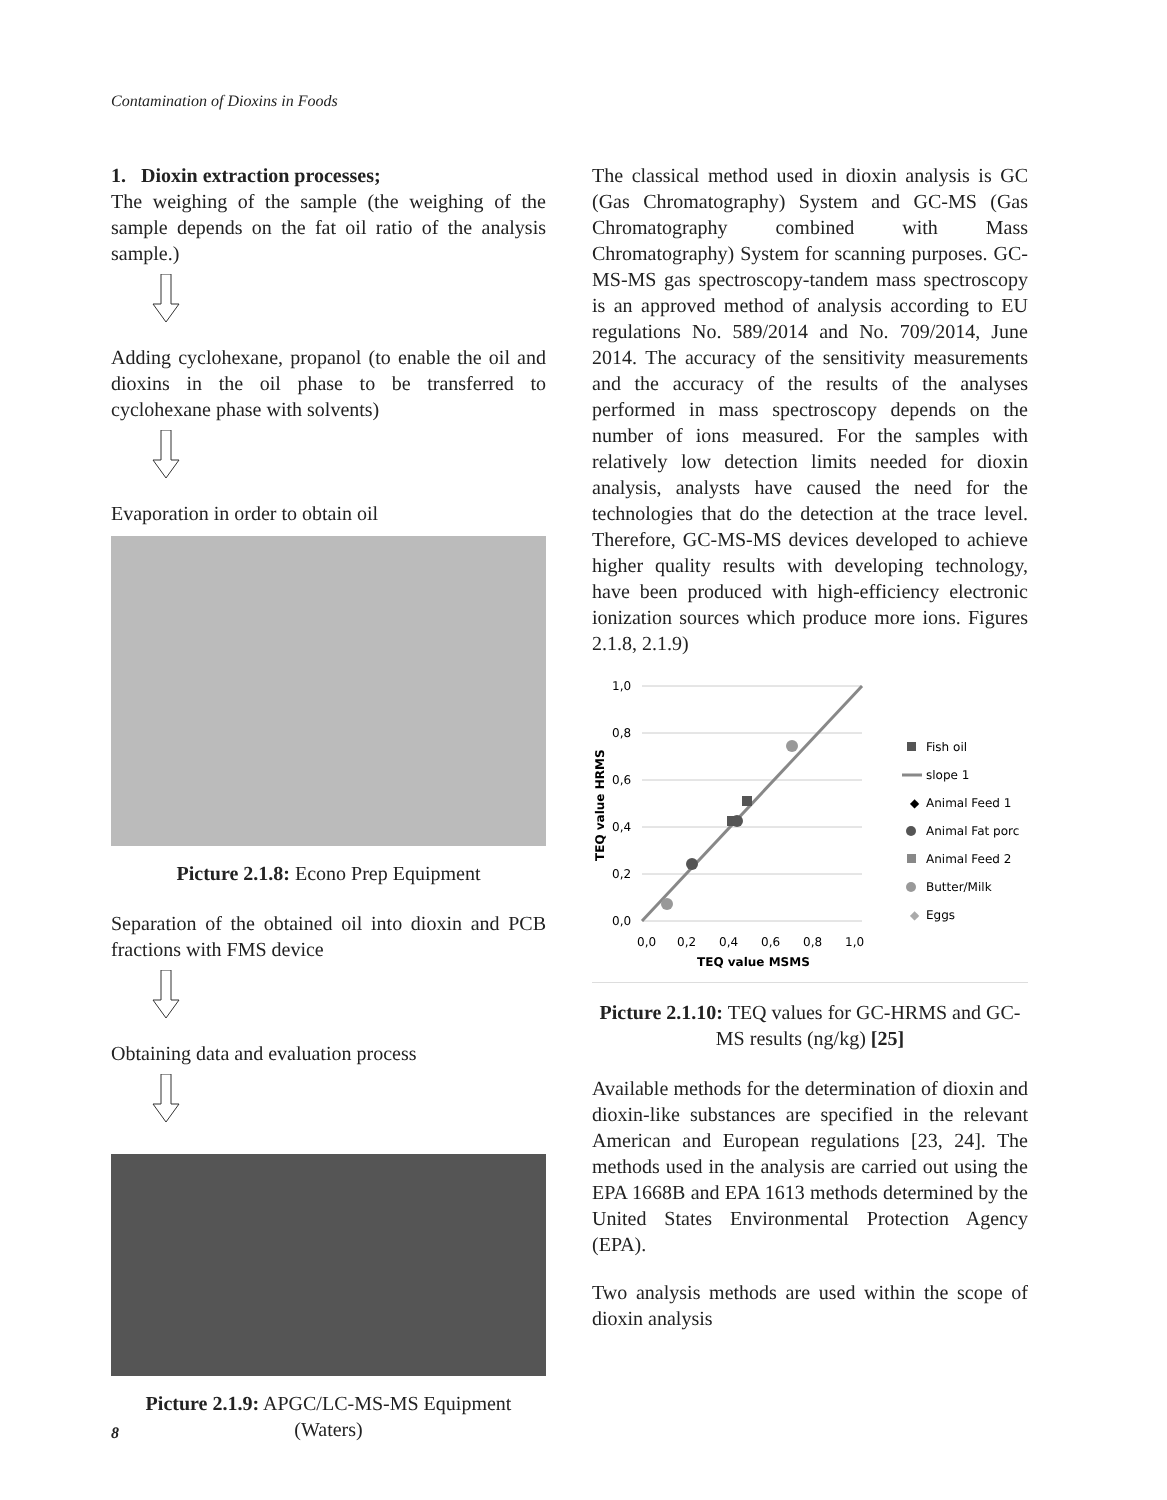Contamination of Dioxins in Foods
1. Dioxin extraction processes;
The weighing of the sample (the weighing of the sample depends on the fat oil ratio of the analysis sample.)
Adding cyclohexane, propanol (to enable the oil and dioxins in the oil phase to be transferred to cyclohexane phase with solvents)
Evaporation in order to obtain oil
Picture 2.1.8: Econo Prep Equipment
Separation of the obtained oil into dioxin and PCB fractions with FMS device
Obtaining data and evaluation process
Picture 2.1.9: APGC/LC-MS-MS Equipment (Waters)
The classical method used in dioxin analysis is GC (Gas Chromatography) System and GC-MS (Gas Chromatography combined with Mass Chromatography) System for scanning purposes. GC-MS-MS gas spectroscopy-tandem mass spectroscopy is an approved method of analysis according to EU regulations No. 589/2014 and No. 709/2014, June 2014. The accuracy of the sensitivity measurements and the accuracy of the results of the analyses performed in mass spectroscopy depends on the number of ions measured. For the samples with relatively low detection limits needed for dioxin analysis, analysts have caused the need for the technologies that do the detection at the trace level. Therefore, GC-MS-MS devices developed to achieve higher quality results with developing technology, have been produced with high-efficiency electronic ionization sources which produce more ions. Figures 2.1.8, 2.1.9)
1,0
0,8
0,6
0,4
0,2
0,0
0,0
0,2
0,4
0,6
0,8
1,0
TEQ value MSMS
TEQ value HRMS
Fish oil
slope 1
◆
Animal Feed 1
Animal Fat porc
Animal Feed 2
Butter/Milk
◆
Eggs
Picture 2.1.10: TEQ values for GC-HRMS and GC-MS results (ng/kg) [25]
Available methods for the determination of dioxin and dioxin-like substances are specified in the relevant American and European regulations [23, 24]. The methods used in the analysis are carried out using the EPA 1668B and EPA 1613 methods determined by the United States Environmental Protection Agency (EPA).
Two analysis methods are used within the scope of dioxin analysis
8